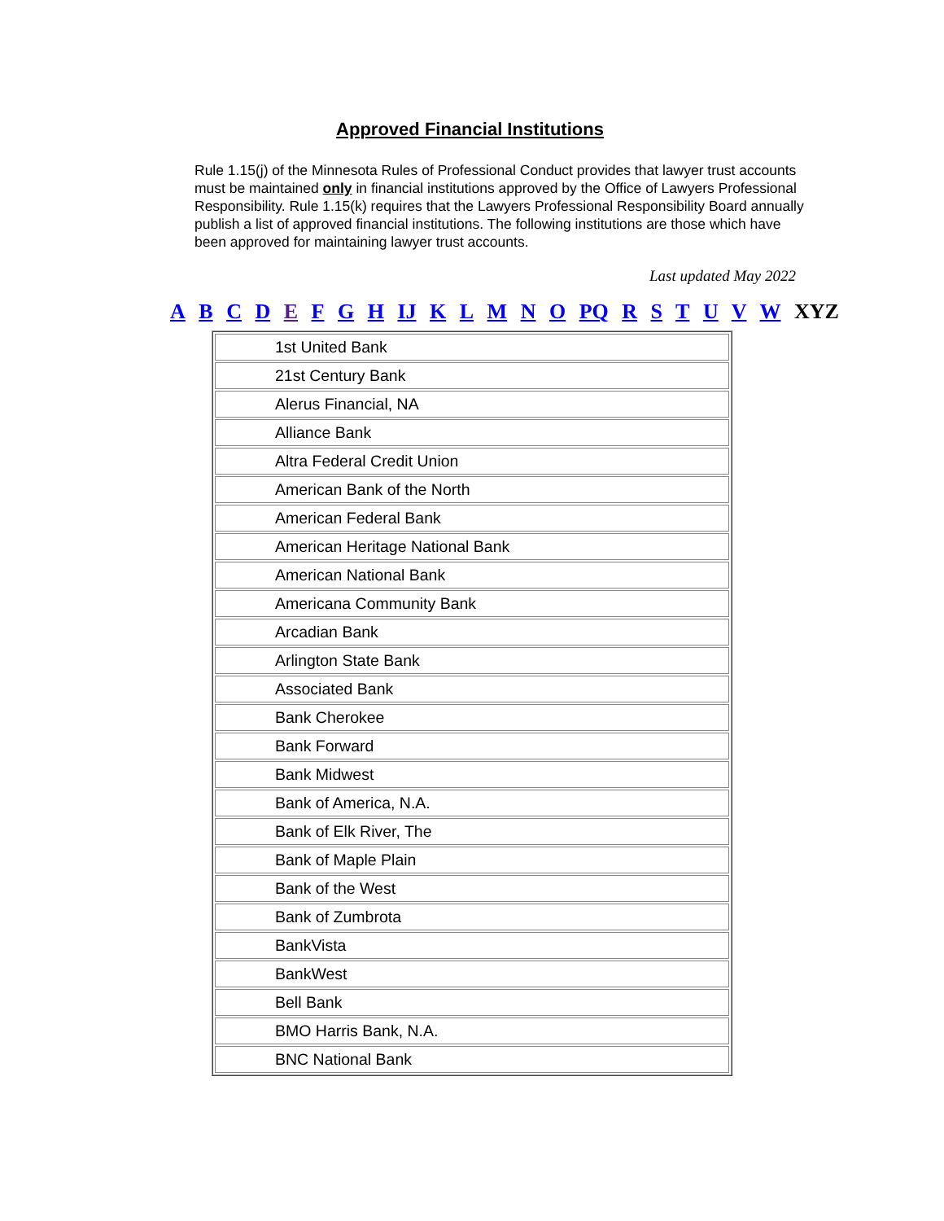Approved Financial Institutions
Rule 1.15(j) of the Minnesota Rules of Professional Conduct provides that lawyer trust accounts must be maintained only in financial institutions approved by the Office of Lawyers Professional Responsibility. Rule 1.15(k) requires that the Lawyers Professional Responsibility Board annually publish a list of approved financial institutions. The following institutions are those which have been approved for maintaining lawyer trust accounts.
Last updated May 2022
A B C D E F G H IJ K L M N O PQ R S T U V W XYZ
| 1st United Bank |
| 21st Century Bank |
| Alerus Financial, NA |
| Alliance Bank |
| Altra Federal Credit Union |
| American Bank of the North |
| American Federal Bank |
| American Heritage National Bank |
| American National Bank |
| Americana Community Bank |
| Arcadian Bank |
| Arlington State Bank |
| Associated Bank |
| Bank Cherokee |
| Bank Forward |
| Bank Midwest |
| Bank of America, N.A. |
| Bank of Elk River, The |
| Bank of Maple Plain |
| Bank of the West |
| Bank of Zumbrota |
| BankVista |
| BankWest |
| Bell Bank |
| BMO Harris Bank, N.A. |
| BNC National Bank |